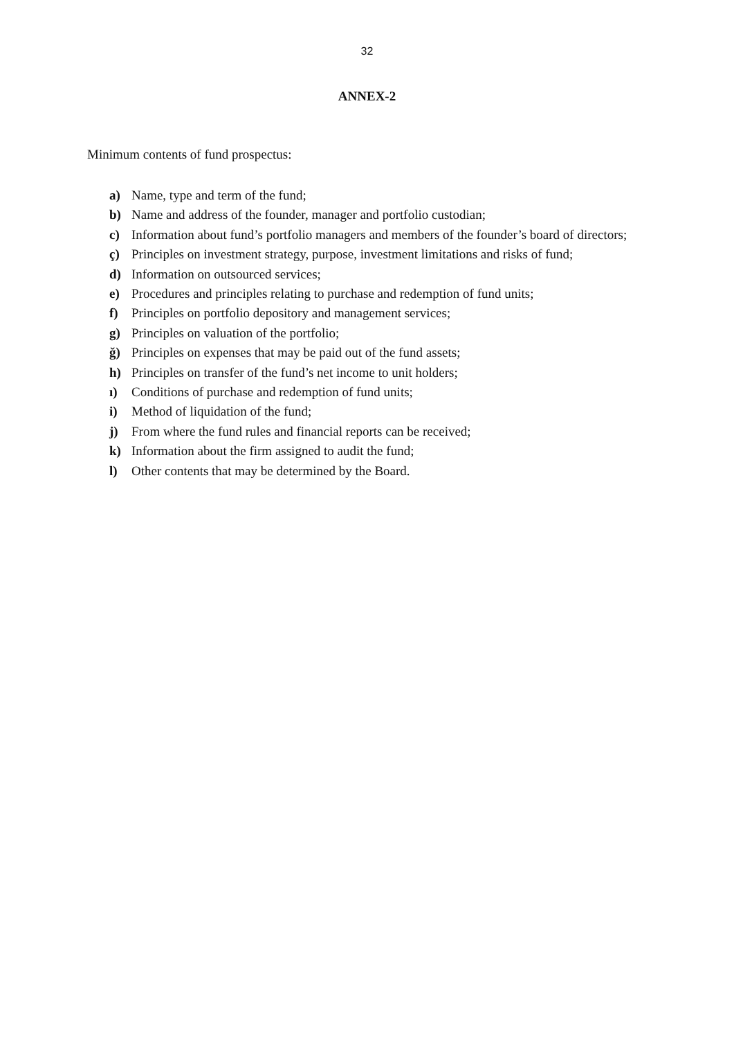32
ANNEX-2
Minimum contents of fund prospectus:
a) Name, type and term of the fund;
b) Name and address of the founder, manager and portfolio custodian;
c) Information about fund’s portfolio managers and members of the founder’s board of directors;
ç) Principles on investment strategy, purpose, investment limitations and risks of fund;
d) Information on outsourced services;
e) Procedures and principles relating to purchase and redemption of fund units;
f) Principles on portfolio depository and management services;
g) Principles on valuation of the portfolio;
ğ) Principles on expenses that may be paid out of the fund assets;
h) Principles on transfer of the fund’s net income to unit holders;
ı) Conditions of purchase and redemption of fund units;
i) Method of liquidation of the fund;
j) From where the fund rules and financial reports can be received;
k) Information about the firm assigned to audit the fund;
l) Other contents that may be determined by the Board.